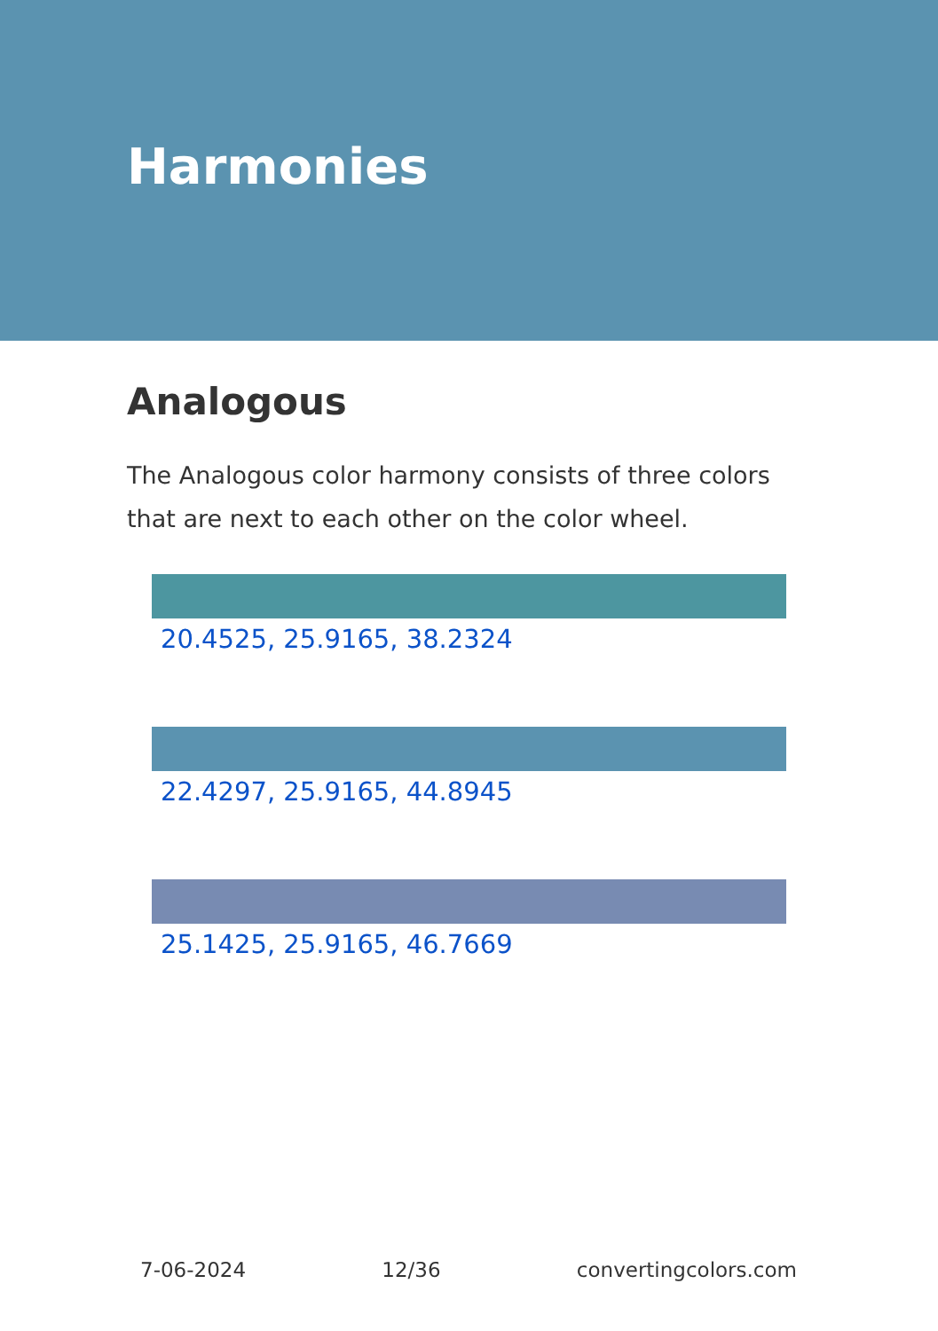Harmonies
Analogous
The Analogous color harmony consists of three colors that are next to each other on the color wheel.
20.4525, 25.9165, 38.2324
22.4297, 25.9165, 44.8945
25.1425, 25.9165, 46.7669
7-06-2024 12/36 convertingcolors.com